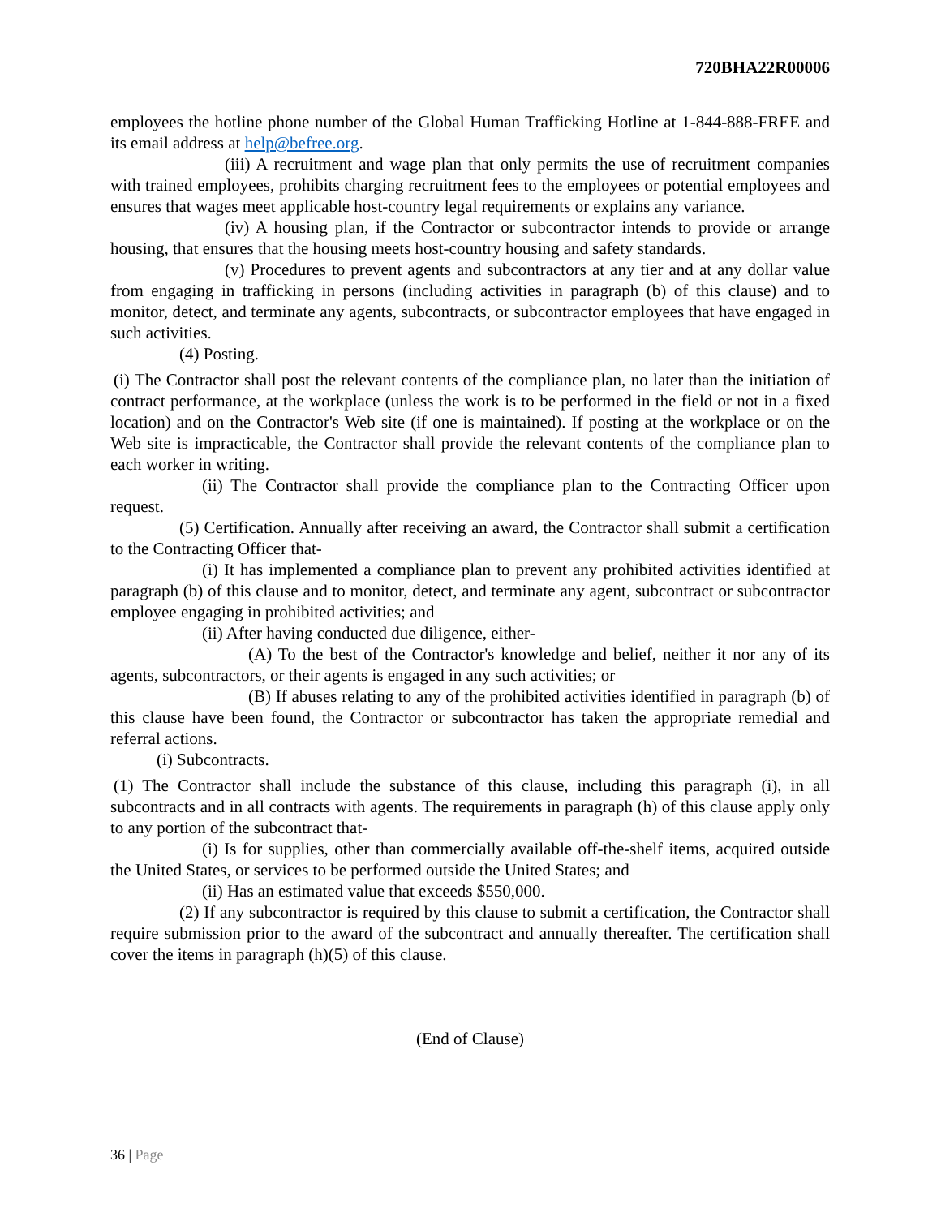720BHA22R00006
employees the hotline phone number of the Global Human Trafficking Hotline at 1-844-888-FREE and its email address at help@befree.org.
(iii) A recruitment and wage plan that only permits the use of recruitment companies with trained employees, prohibits charging recruitment fees to the employees or potential employees and ensures that wages meet applicable host-country legal requirements or explains any variance.
(iv) A housing plan, if the Contractor or subcontractor intends to provide or arrange housing, that ensures that the housing meets host-country housing and safety standards.
(v) Procedures to prevent agents and subcontractors at any tier and at any dollar value from engaging in trafficking in persons (including activities in paragraph (b) of this clause) and to monitor, detect, and terminate any agents, subcontracts, or subcontractor employees that have engaged in such activities.
(4) Posting.
(i) The Contractor shall post the relevant contents of the compliance plan, no later than the initiation of contract performance, at the workplace (unless the work is to be performed in the field or not in a fixed location) and on the Contractor's Web site (if one is maintained). If posting at the workplace or on the Web site is impracticable, the Contractor shall provide the relevant contents of the compliance plan to each worker in writing.
(ii) The Contractor shall provide the compliance plan to the Contracting Officer upon request.
(5) Certification. Annually after receiving an award, the Contractor shall submit a certification to the Contracting Officer that-
(i) It has implemented a compliance plan to prevent any prohibited activities identified at paragraph (b) of this clause and to monitor, detect, and terminate any agent, subcontract or subcontractor employee engaging in prohibited activities; and
(ii) After having conducted due diligence, either-
(A) To the best of the Contractor's knowledge and belief, neither it nor any of its agents, subcontractors, or their agents is engaged in any such activities; or
(B) If abuses relating to any of the prohibited activities identified in paragraph (b) of this clause have been found, the Contractor or subcontractor has taken the appropriate remedial and referral actions.
(i) Subcontracts.
(1) The Contractor shall include the substance of this clause, including this paragraph (i), in all subcontracts and in all contracts with agents. The requirements in paragraph (h) of this clause apply only to any portion of the subcontract that-
(i) Is for supplies, other than commercially available off-the-shelf items, acquired outside the United States, or services to be performed outside the United States; and
(ii) Has an estimated value that exceeds $550,000.
(2) If any subcontractor is required by this clause to submit a certification, the Contractor shall require submission prior to the award of the subcontract and annually thereafter. The certification shall cover the items in paragraph (h)(5) of this clause.
(End of Clause)
36 | Page